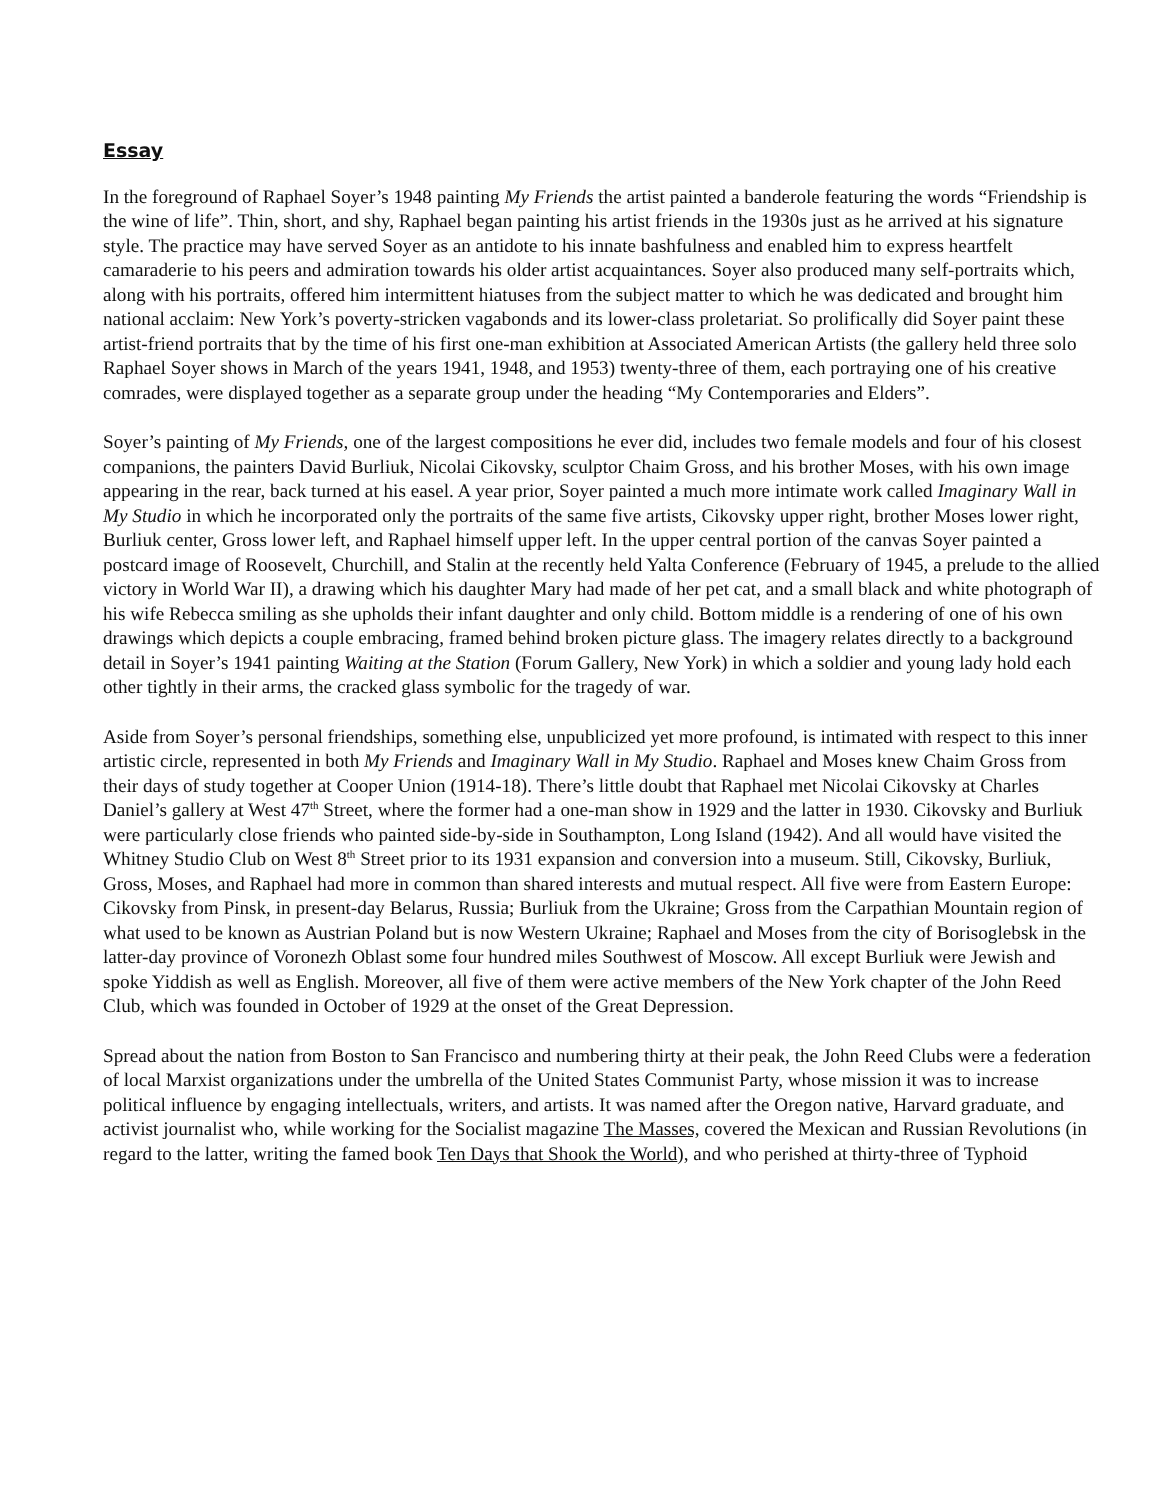Essay
In the foreground of Raphael Soyer’s 1948 painting My Friends the artist painted a banderole featuring the words “Friendship is the wine of life”. Thin, short, and shy, Raphael began painting his artist friends in the 1930s just as he arrived at his signature style. The practice may have served Soyer as an antidote to his innate bashfulness and enabled him to express heartfelt camaraderie to his peers and admiration towards his older artist acquaintances. Soyer also produced many self-portraits which, along with his portraits, offered him intermittent hiatuses from the subject matter to which he was dedicated and brought him national acclaim: New York’s poverty-stricken vagabonds and its lower-class proletariat. So prolifically did Soyer paint these artist-friend portraits that by the time of his first one-man exhibition at Associated American Artists (the gallery held three solo Raphael Soyer shows in March of the years 1941, 1948, and 1953) twenty-three of them, each portraying one of his creative comrades, were displayed together as a separate group under the heading “My Contemporaries and Elders”.
Soyer’s painting of My Friends, one of the largest compositions he ever did, includes two female models and four of his closest companions, the painters David Burliuk, Nicolai Cikovsky, sculptor Chaim Gross, and his brother Moses, with his own image appearing in the rear, back turned at his easel. A year prior, Soyer painted a much more intimate work called Imaginary Wall in My Studio in which he incorporated only the portraits of the same five artists, Cikovsky upper right, brother Moses lower right, Burliuk center, Gross lower left, and Raphael himself upper left. In the upper central portion of the canvas Soyer painted a postcard image of Roosevelt, Churchill, and Stalin at the recently held Yalta Conference (February of 1945, a prelude to the allied victory in World War II), a drawing which his daughter Mary had made of her pet cat, and a small black and white photograph of his wife Rebecca smiling as she upholds their infant daughter and only child. Bottom middle is a rendering of one of his own drawings which depicts a couple embracing, framed behind broken picture glass. The imagery relates directly to a background detail in Soyer’s 1941 painting Waiting at the Station (Forum Gallery, New York) in which a soldier and young lady hold each other tightly in their arms, the cracked glass symbolic for the tragedy of war.
Aside from Soyer’s personal friendships, something else, unpublicized yet more profound, is intimated with respect to this inner artistic circle, represented in both My Friends and Imaginary Wall in My Studio. Raphael and Moses knew Chaim Gross from their days of study together at Cooper Union (1914-18). There’s little doubt that Raphael met Nicolai Cikovsky at Charles Daniel’s gallery at West 47<sup>th</sup> Street, where the former had a one-man show in 1929 and the latter in 1930. Cikovsky and Burliuk were particularly close friends who painted side-by-side in Southampton, Long Island (1942). And all would have visited the Whitney Studio Club on West 8<sup>th</sup> Street prior to its 1931 expansion and conversion into a museum. Still, Cikovsky, Burliuk, Gross, Moses, and Raphael had more in common than shared interests and mutual respect. All five were from Eastern Europe: Cikovsky from Pinsk, in present-day Belarus, Russia; Burliuk from the Ukraine; Gross from the Carpathian Mountain region of what used to be known as Austrian Poland but is now Western Ukraine; Raphael and Moses from the city of Borisoglebsk in the latter-day province of Voronezh Oblast some four hundred miles Southwest of Moscow. All except Burliuk were Jewish and spoke Yiddish as well as English. Moreover, all five of them were active members of the New York chapter of the John Reed Club, which was founded in October of 1929 at the onset of the Great Depression.
Spread about the nation from Boston to San Francisco and numbering thirty at their peak, the John Reed Clubs were a federation of local Marxist organizations under the umbrella of the United States Communist Party, whose mission it was to increase political influence by engaging intellectuals, writers, and artists. It was named after the Oregon native, Harvard graduate, and activist journalist who, while working for the Socialist magazine The Masses, covered the Mexican and Russian Revolutions (in regard to the latter, writing the famed book Ten Days that Shook the World), and who perished at thirty-three of Typhoid